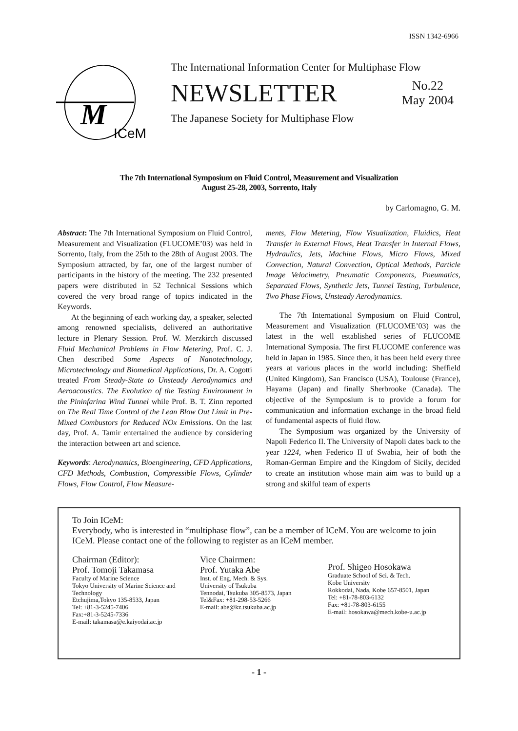ISSN 1342-6966
M
ICeM
The International Information Center for Multiphase Flow
NEWSLETTER
No.22
May 2004
The Japanese Society for Multiphase Flow
The 7th International Symposium on Fluid Control, Measurement and Visualization
August 25-28, 2003, Sorrento, Italy
by Carlomagno, G. M.
Abstract: The 7th International Symposium on Fluid Control, Measurement and Visualization (FLUCOME’03) was held in Sorrento, Italy, from the 25th to the 28th of August 2003. The Symposium attracted, by far, one of the largest number of participants in the history of the meeting. The 232 presented papers were distributed in 52 Technical Sessions which covered the very broad range of topics indicated in the Keywords.
At the beginning of each working day, a speaker, selected among renowned specialists, delivered an authoritative lecture in Plenary Session. Prof. W. Merzkirch discussed Fluid Mechanical Problems in Flow Metering, Prof. C. J. Chen described Some Aspects of Nanotechnology, Microtechnology and Biomedical Applications, Dr. A. Cogotti treated From Steady-State to Unsteady Aerodynamics and Aeroacoustics. The Evolution of the Testing Environment in the Pininfarina Wind Tunnel while Prof. B. T. Zinn reported on The Real Time Control of the Lean Blow Out Limit in Pre-Mixed Combustors for Reduced NOx Emissions. On the last day, Prof. A. Tamir entertained the audience by considering the interaction between art and science.
Keywords: Aerodynamics, Bioengineering, CFD Applications, CFD Methods, Combustion, Compressible Flows, Cylinder Flows, Flow Control, Flow Measure-
ments, Flow Metering, Flow Visualization, Fluidics, Heat Transfer in External Flows, Heat Transfer in Internal Flows, Hydraulics, Jets, Machine Flows, Micro Flows, Mixed Convection, Natural Convection, Optical Methods, Particle Image Velocimetry, Pneumatic Components, Pneumatics, Separated Flows, Synthetic Jets, Tunnel Testing, Turbulence, Two Phase Flows, Unsteady Aerodynamics.
The 7th International Symposium on Fluid Control, Measurement and Visualization (FLUCOME’03) was the latest in the well established series of FLUCOME International Symposia. The first FLUCOME conference was held in Japan in 1985. Since then, it has been held every three years at various places in the world including: Sheffield (United Kingdom), San Francisco (USA), Toulouse (France), Hayama (Japan) and finally Sherbrooke (Canada). The objective of the Symposium is to provide a forum for communication and information exchange in the broad field of fundamental aspects of fluid flow.
The Symposium was organized by the University of Napoli Federico II. The University of Napoli dates back to the year 1224, when Federico II of Swabia, heir of both the Roman-German Empire and the Kingdom of Sicily, decided to create an institution whose main aim was to build up a strong and skilful team of experts
To Join ICeM:
Everybody, who is interested in “multiphase flow”, can be a member of ICeM. You are welcome to join ICeM. Please contact one of the following to register as an ICeM member.
Chairman (Editor):
Prof. Tomoji Takamasa
Faculty of Marine Science
Tokyo University of Marine Science and Technology
Etchujima,Tokyo 135-8533, Japan
Tel: +81-3-5245-7406
Fax:+81-3-5245-7336
E-mail: takamasa@e.kaiyodai.ac.jp
Vice Chairmen:
Prof. Yutaka Abe
Inst. of Eng. Mech. & Sys.
University of Tsukuba
Tennodai, Tsukuba 305-8573, Japan
Tel&Fax: +81-298-53-5266
E-mail: abe@kz.tsukuba.ac.jp
Prof. Shigeo Hosokawa
Graduate School of Sci. & Tech.
Kobe University
Rokkodai, Nada, Kobe 657-8501, Japan
Tel: +81-78-803-6132
Fax: +81-78-803-6155
E-mail: hosokawa@mech.kobe-u.ac.jp
- 1 -